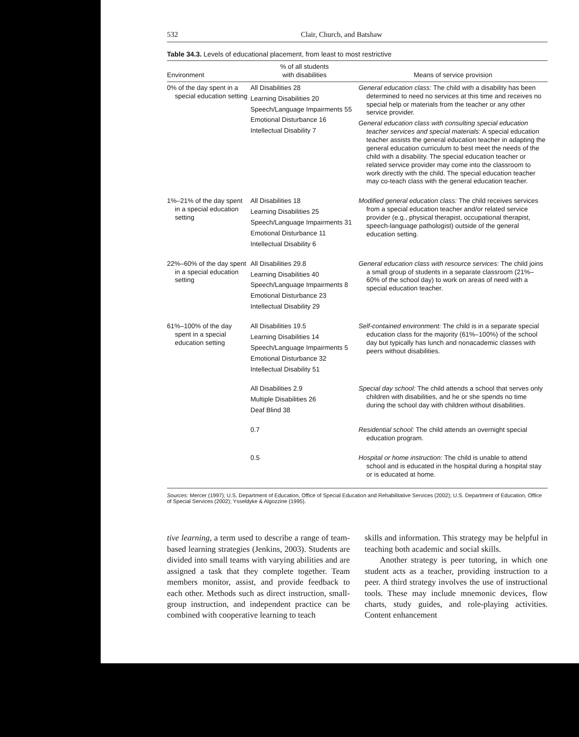532 Clair, Church, and Batshaw
Table 34.3. Levels of educational placement, from least to most restrictive
| Environment | % of all students with disabilities | Means of service provision |
| --- | --- | --- |
| 0% of the day spent in a special education setting | All Disabilities 28 Learning Disabilities 20 Speech/Language Impairments 55 Emotional Disturbance 16 Intellectual Disability 7 | General education class: The child with a disability has been determined to need no services at this time and receives no special help or materials from the teacher or any other service provider. General education class with consulting special education teacher services and special materials: A special education teacher assists the general education teacher in adapting the general education curriculum to best meet the needs of the child with a disability. The special education teacher or related service provider may come into the classroom to work directly with the child. The special education teacher may co-teach class with the general education teacher. |
| 1%–21% of the day spent in a special education setting | All Disabilities 18 Learning Disabilities 25 Speech/Language Impairments 31 Emotional Disturbance 11 Intellectual Disability 6 | Modified general education class: The child receives services from a special education teacher and/or related service provider (e.g., physical therapist, occupational therapist, speech-language pathologist) outside of the general education setting. |
| 22%–60% of the day spent in a special education setting | All Disabilities 29.8 Learning Disabilities 40 Speech/Language Impairments 8 Emotional Disturbance 23 Intellectual Disability 29 | General education class with resource services: The child joins a small group of students in a separate classroom (21%–60% of the school day) to work on areas of need with a special education teacher. |
| 61%–100% of the day spent in a special education setting | All Disabilities 19.5 Learning Disabilities 14 Speech/Language Impairments 5 Emotional Disturbance 32 Intellectual Disability 51 | Self-contained environment: The child is in a separate special education class for the majority (61%–100%) of the school day but typically has lunch and nonacademic classes with peers without disabilities. |
| | All Disabilities 2.9 Multiple Disabilities 26 Deaf Blind 38 | Special day school: The child attends a school that serves only children with disabilities, and he or she spends no time during the school day with children without disabilities. |
| | 0.7 | Residential school: The child attends an overnight special education program. |
| | 0.5 | Hospital or home instruction: The child is unable to attend school and is educated in the hospital during a hospital stay or is educated at home. |
Sources: Mercer (1997); U.S. Department of Education, Office of Special Education and Rehabilitative Services (2002); U.S. Department of Education, Office of Special Services (2002); Ysseldyke & Algozzine (1995).
tive learning, a term used to describe a range of team-based learning strategies (Jenkins, 2003). Students are divided into small teams with varying abilities and are assigned a task that they complete together. Team members monitor, assist, and provide feedback to each other. Methods such as direct instruction, small-group instruction, and independent practice can be combined with cooperative learning to teach
skills and information. This strategy may be helpful in teaching both academic and social skills.
Another strategy is peer tutoring, in which one student acts as a teacher, providing instruction to a peer. A third strategy involves the use of instructional tools. These may include mnemonic devices, flow charts, study guides, and role-playing activities. Content enhancement